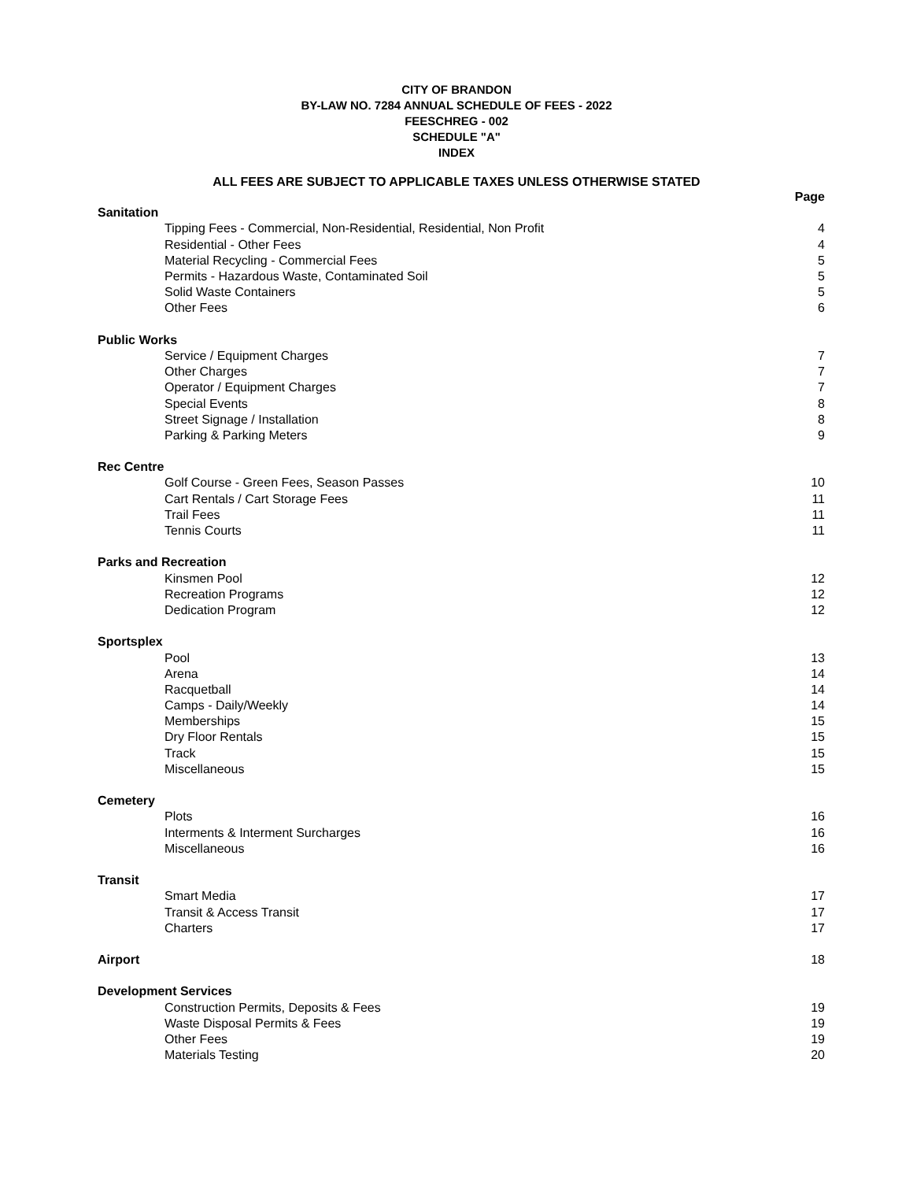CITY OF BRANDON
BY-LAW NO. 7284 ANNUAL SCHEDULE OF FEES - 2022
FEESCHREG - 002
SCHEDULE "A"
INDEX
ALL FEES ARE SUBJECT TO APPLICABLE TAXES UNLESS OTHERWISE STATED
| | Page |
| Sanitation | |
| Tipping Fees - Commercial, Non-Residential, Residential, Non Profit | 4 |
| Residential - Other Fees | 4 |
| Material Recycling - Commercial Fees | 5 |
| Permits - Hazardous Waste, Contaminated Soil | 5 |
| Solid Waste Containers | 5 |
| Other Fees | 6 |
| Public Works | |
| Service / Equipment Charges | 7 |
| Other Charges | 7 |
| Operator / Equipment Charges | 7 |
| Special Events | 8 |
| Street Signage / Installation | 8 |
| Parking & Parking Meters | 9 |
| Rec Centre | |
| Golf Course - Green Fees, Season Passes | 10 |
| Cart Rentals / Cart Storage Fees | 11 |
| Trail Fees | 11 |
| Tennis Courts | 11 |
| Parks and Recreation | |
| Kinsmen Pool | 12 |
| Recreation Programs | 12 |
| Dedication Program | 12 |
| Sportsplex | |
| Pool | 13 |
| Arena | 14 |
| Racquetball | 14 |
| Camps - Daily/Weekly | 14 |
| Memberships | 15 |
| Dry Floor Rentals | 15 |
| Track | 15 |
| Miscellaneous | 15 |
| Cemetery | |
| Plots | 16 |
| Interments & Interment Surcharges | 16 |
| Miscellaneous | 16 |
| Transit | |
| Smart Media | 17 |
| Transit & Access Transit | 17 |
| Charters | 17 |
| Airport | 18 |
| Development Services | |
| Construction Permits, Deposits & Fees | 19 |
| Waste Disposal Permits & Fees | 19 |
| Other Fees | 19 |
| Materials Testing | 20 |